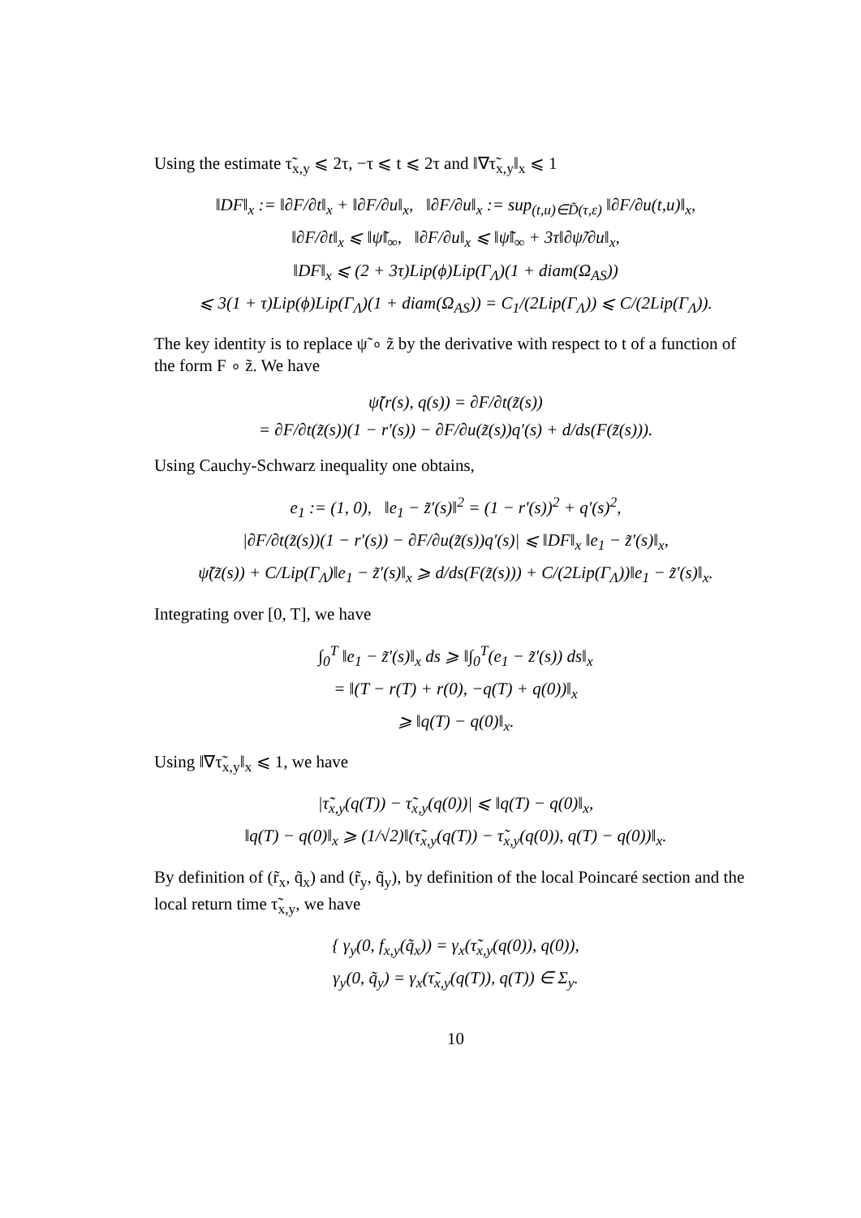Using the estimate τ̃<sub>x,y</sub> ⩽ 2τ, −τ ⩽ t ⩽ 2τ and ‖∇τ̃<sub>x,y</sub>‖<sub>x</sub> ⩽ 1
‖DF‖<sub>x</sub> := ‖∂F/∂t‖<sub>x</sub> + ‖∂F/∂u‖<sub>x</sub>, ‖∂F/∂u‖<sub>x</sub> := sup<sub>(t,u)∈D̃(τ,ε)</sub> ‖∂F/∂u(t,u)‖<sub>x</sub>,
‖∂F/∂t‖<sub>x</sub> ⩽ ‖ψ̃‖<sub>∞</sub>, ‖∂F/∂u‖<sub>x</sub> ⩽ ‖ψ̃‖<sub>∞</sub> + 3τ‖∂ψ̃/∂u‖<sub>x</sub>,
‖DF‖<sub>x</sub> ⩽ (2 + 3τ)Lip(ϕ)Lip(Γ<sub>Λ</sub>)(1 + diam(Ω<sub>AS</sub>))
⩽ 3(1 + τ)Lip(ϕ)Lip(Γ<sub>Λ</sub>)(1 + diam(Ω<sub>AS</sub>)) = C<sub>1</sub>/(2Lip(Γ<sub>Λ</sub>)) ⩽ C/(2Lip(Γ<sub>Λ</sub>)).
The key identity is to replace ψ̃ ∘ z̃ by the derivative with respect to t of a function of the form F ∘ z̃. We have
ψ̃(r(s), q(s)) = ∂F/∂t(z̃(s))
= ∂F/∂t(z̃(s))(1 − r′(s)) − ∂F/∂u(z̃(s))q′(s) + d/ds(F(z̃(s))).
Using Cauchy-Schwarz inequality one obtains,
e<sub>1</sub> := (1, 0), ‖e<sub>1</sub> − z̃′(s)‖<sup>2</sup> = (1 − r′(s))<sup>2</sup> + q′(s)<sup>2</sup>,
|∂F/∂t(z̃(s))(1 − r′(s)) − ∂F/∂u(z̃(s))q′(s)| ⩽ ‖DF‖<sub>x</sub> ‖e<sub>1</sub> − z̃′(s)‖<sub>x</sub>,
ψ̃(z̃(s)) + C/Lip(Γ<sub>Λ</sub>)‖e<sub>1</sub> − z̃′(s)‖<sub>x</sub> ⩾ d/ds(F(z̃(s))) + C/(2Lip(Γ<sub>Λ</sub>))‖e<sub>1</sub> − z̃′(s)‖<sub>x</sub>.
Integrating over [0, T], we have
∫<sub>0</sub><sup>T</sup> ‖e<sub>1</sub> − z̃′(s)‖<sub>x</sub> ds ⩾ ‖∫<sub>0</sub><sup>T</sup>(e<sub>1</sub> − z̃′(s)) ds‖<sub>x</sub>
= ‖(T − r(T) + r(0), −q(T) + q(0))‖<sub>x</sub>
⩾ ‖q(T) − q(0)‖<sub>x</sub>.
Using ‖∇τ̃<sub>x,y</sub>‖<sub>x</sub> ⩽ 1, we have
|τ̃<sub>x,y</sub>(q(T)) − τ̃<sub>x,y</sub>(q(0))| ⩽ ‖q(T) − q(0)‖<sub>x</sub>,
‖q(T) − q(0)‖<sub>x</sub> ⩾ (1/√2)‖(τ̃<sub>x,y</sub>(q(T)) − τ̃<sub>x,y</sub>(q(0)), q(T) − q(0))‖<sub>x</sub>.
By definition of (r̃<sub>x</sub>, q̃<sub>x</sub>) and (r̃<sub>y</sub>, q̃<sub>y</sub>), by definition of the local Poincaré section and the local return time τ̃<sub>x,y</sub>, we have
{ γ<sub>y</sub>(0, f<sub>x,y</sub>(q̃<sub>x</sub>)) = γ<sub>x</sub>(τ̃<sub>x,y</sub>(q(0)), q(0)),
γ<sub>y</sub>(0, q̃<sub>y</sub>) = γ<sub>x</sub>(τ̃<sub>x,y</sub>(q(T)), q(T)) ∈ Σ<sub>y</sub>.
10